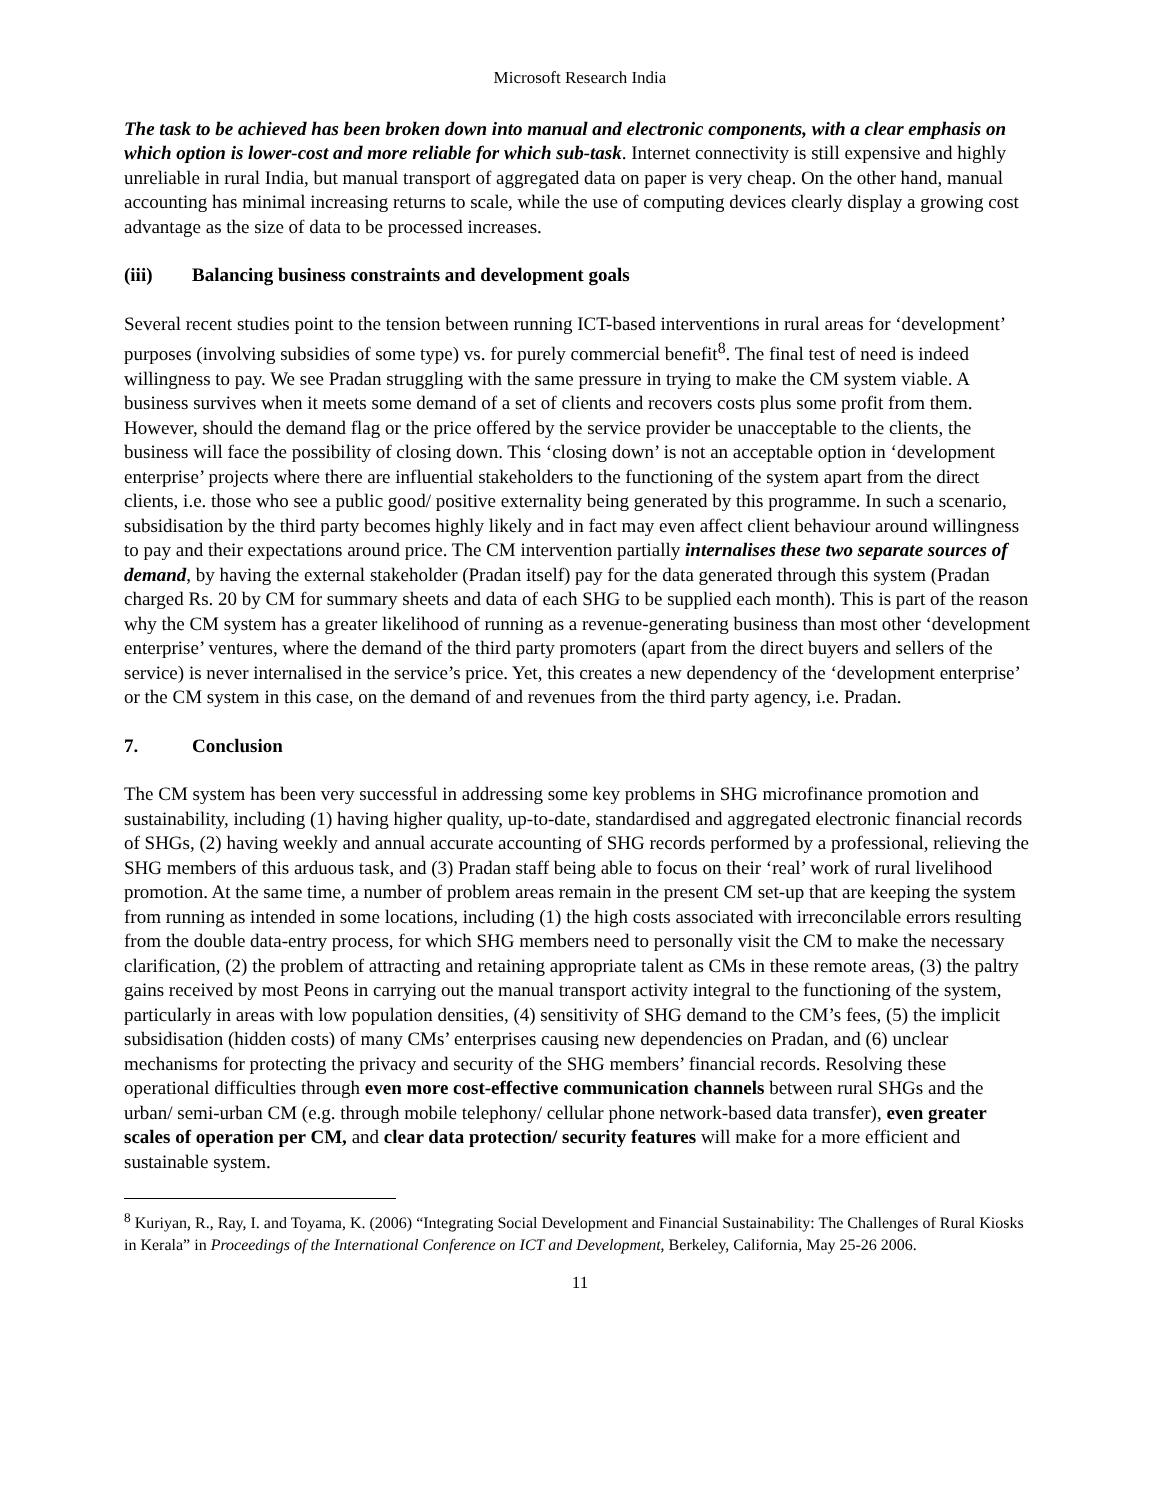Microsoft Research India
The task to be achieved has been broken down into manual and electronic components, with a clear emphasis on which option is lower-cost and more reliable for which sub-task. Internet connectivity is still expensive and highly unreliable in rural India, but manual transport of aggregated data on paper is very cheap. On the other hand, manual accounting has minimal increasing returns to scale, while the use of computing devices clearly display a growing cost advantage as the size of data to be processed increases.
(iii) Balancing business constraints and development goals
Several recent studies point to the tension between running ICT-based interventions in rural areas for ‘development’ purposes (involving subsidies of some type) vs. for purely commercial benefit<sup>8</sup>. The final test of need is indeed willingness to pay. We see Pradan struggling with the same pressure in trying to make the CM system viable. A business survives when it meets some demand of a set of clients and recovers costs plus some profit from them. However, should the demand flag or the price offered by the service provider be unacceptable to the clients, the business will face the possibility of closing down. This ‘closing down’ is not an acceptable option in ‘development enterprise’ projects where there are influential stakeholders to the functioning of the system apart from the direct clients, i.e. those who see a public good/ positive externality being generated by this programme. In such a scenario, subsidisation by the third party becomes highly likely and in fact may even affect client behaviour around willingness to pay and their expectations around price. The CM intervention partially internalises these two separate sources of demand, by having the external stakeholder (Pradan itself) pay for the data generated through this system (Pradan charged Rs. 20 by CM for summary sheets and data of each SHG to be supplied each month). This is part of the reason why the CM system has a greater likelihood of running as a revenue-generating business than most other ‘development enterprise’ ventures, where the demand of the third party promoters (apart from the direct buyers and sellers of the service) is never internalised in the service’s price. Yet, this creates a new dependency of the ‘development enterprise’ or the CM system in this case, on the demand of and revenues from the third party agency, i.e. Pradan.
7. Conclusion
The CM system has been very successful in addressing some key problems in SHG microfinance promotion and sustainability, including (1) having higher quality, up-to-date, standardised and aggregated electronic financial records of SHGs, (2) having weekly and annual accurate accounting of SHG records performed by a professional, relieving the SHG members of this arduous task, and (3) Pradan staff being able to focus on their ‘real’ work of rural livelihood promotion. At the same time, a number of problem areas remain in the present CM set-up that are keeping the system from running as intended in some locations, including (1) the high costs associated with irreconcilable errors resulting from the double data-entry process, for which SHG members need to personally visit the CM to make the necessary clarification, (2) the problem of attracting and retaining appropriate talent as CMs in these remote areas, (3) the paltry gains received by most Peons in carrying out the manual transport activity integral to the functioning of the system, particularly in areas with low population densities, (4) sensitivity of SHG demand to the CM’s fees, (5) the implicit subsidisation (hidden costs) of many CMs’ enterprises causing new dependencies on Pradan, and (6) unclear mechanisms for protecting the privacy and security of the SHG members’ financial records. Resolving these operational difficulties through even more cost-effective communication channels between rural SHGs and the urban/ semi-urban CM (e.g. through mobile telephony/ cellular phone network-based data transfer), even greater scales of operation per CM, and clear data protection/ security features will make for a more efficient and sustainable system.
<sup>8</sup> Kuriyan, R., Ray, I. and Toyama, K. (2006) “Integrating Social Development and Financial Sustainability: The Challenges of Rural Kiosks in Kerala” in Proceedings of the International Conference on ICT and Development, Berkeley, California, May 25-26 2006.
11